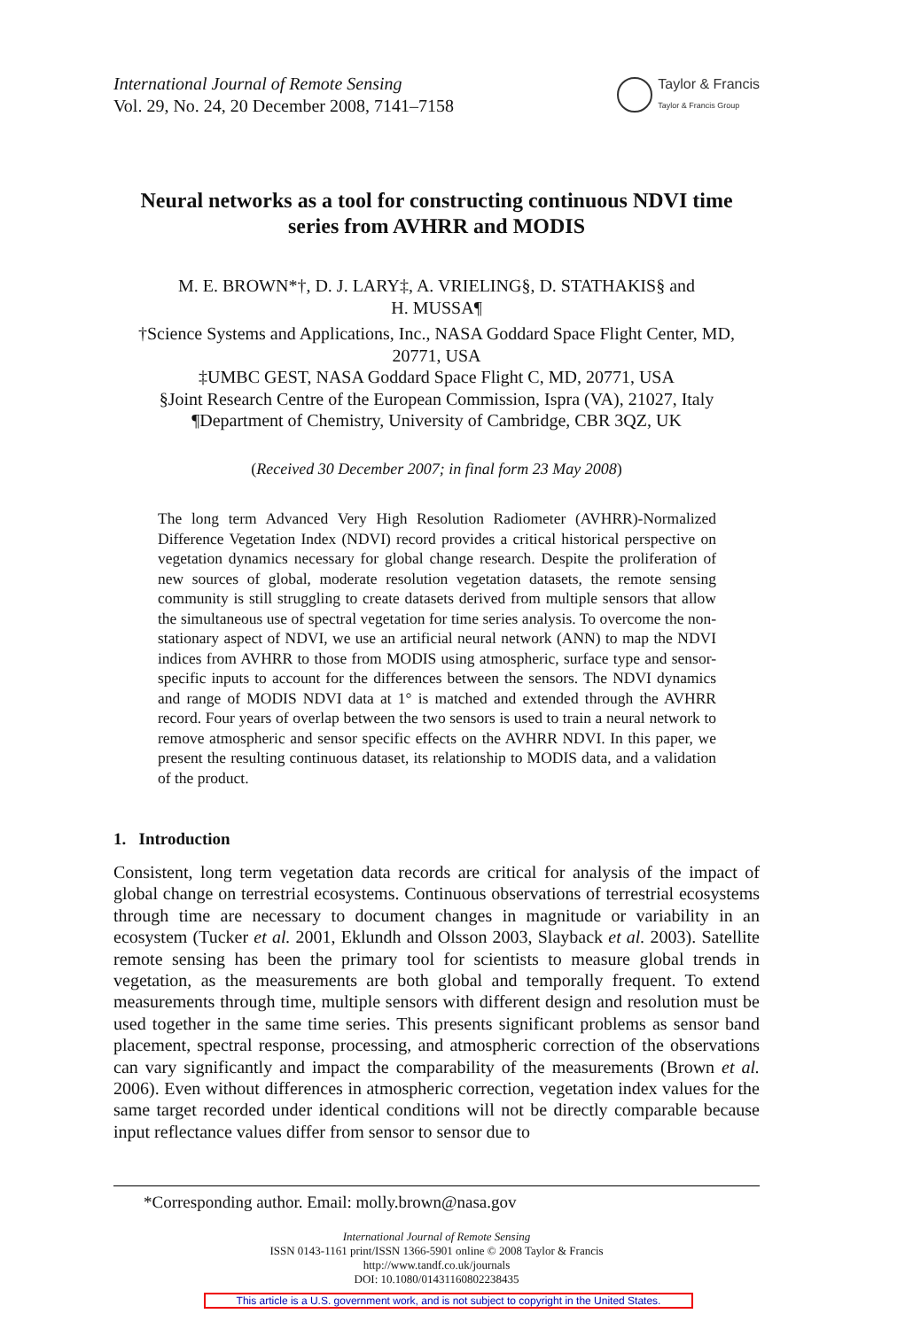International Journal of Remote Sensing
Vol. 29, No. 24, 20 December 2008, 7141–7158
Taylor & Francis
Taylor & Francis Group
Neural networks as a tool for constructing continuous NDVI time series from AVHRR and MODIS
M. E. BROWN*†, D. J. LARY‡, A. VRIELING§, D. STATHAKIS§ and
H. MUSSA¶
†Science Systems and Applications, Inc., NASA Goddard Space Flight Center, MD, 20771, USA
‡UMBC GEST, NASA Goddard Space Flight C, MD, 20771, USA
§Joint Research Centre of the European Commission, Ispra (VA), 21027, Italy
¶Department of Chemistry, University of Cambridge, CBR 3QZ, UK
(Received 30 December 2007; in final form 23 May 2008)
The long term Advanced Very High Resolution Radiometer (AVHRR)-Normalized Difference Vegetation Index (NDVI) record provides a critical historical perspective on vegetation dynamics necessary for global change research. Despite the proliferation of new sources of global, moderate resolution vegetation datasets, the remote sensing community is still struggling to create datasets derived from multiple sensors that allow the simultaneous use of spectral vegetation for time series analysis. To overcome the non-stationary aspect of NDVI, we use an artificial neural network (ANN) to map the NDVI indices from AVHRR to those from MODIS using atmospheric, surface type and sensor-specific inputs to account for the differences between the sensors. The NDVI dynamics and range of MODIS NDVI data at 1° is matched and extended through the AVHRR record. Four years of overlap between the two sensors is used to train a neural network to remove atmospheric and sensor specific effects on the AVHRR NDVI. In this paper, we present the resulting continuous dataset, its relationship to MODIS data, and a validation of the product.
1. Introduction
Consistent, long term vegetation data records are critical for analysis of the impact of global change on terrestrial ecosystems. Continuous observations of terrestrial ecosystems through time are necessary to document changes in magnitude or variability in an ecosystem (Tucker et al. 2001, Eklundh and Olsson 2003, Slayback et al. 2003). Satellite remote sensing has been the primary tool for scientists to measure global trends in vegetation, as the measurements are both global and temporally frequent. To extend measurements through time, multiple sensors with different design and resolution must be used together in the same time series. This presents significant problems as sensor band placement, spectral response, processing, and atmospheric correction of the observations can vary significantly and impact the comparability of the measurements (Brown et al. 2006). Even without differences in atmospheric correction, vegetation index values for the same target recorded under identical conditions will not be directly comparable because input reflectance values differ from sensor to sensor due to
*Corresponding author. Email: molly.brown@nasa.gov
International Journal of Remote Sensing
ISSN 0143-1161 print/ISSN 1366-5901 online © 2008 Taylor & Francis
http://www.tandf.co.uk/journals
DOI: 10.1080/01431160802238435
This article is a U.S. government work, and is not subject to copyright in the United States.